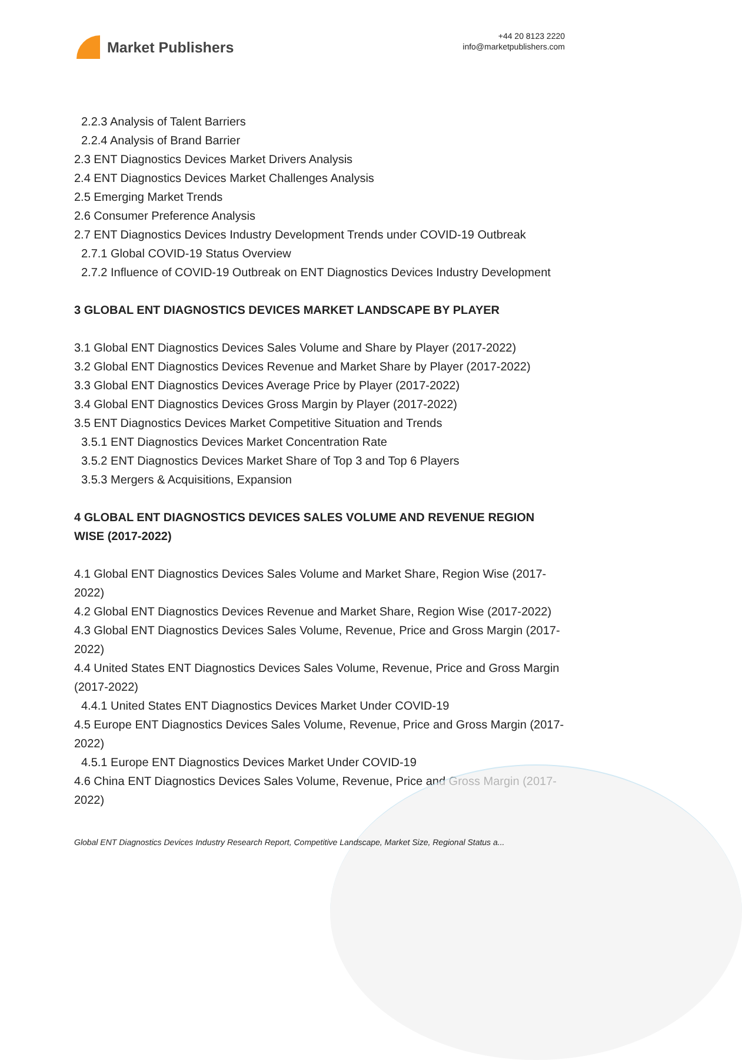Market Publishers
+44 20 8123 2220
info@marketpublishers.com
2.2.3 Analysis of Talent Barriers
2.2.4 Analysis of Brand Barrier
2.3 ENT Diagnostics Devices Market Drivers Analysis
2.4 ENT Diagnostics Devices Market Challenges Analysis
2.5 Emerging Market Trends
2.6 Consumer Preference Analysis
2.7 ENT Diagnostics Devices Industry Development Trends under COVID-19 Outbreak
2.7.1 Global COVID-19 Status Overview
2.7.2 Influence of COVID-19 Outbreak on ENT Diagnostics Devices Industry Development
3 GLOBAL ENT DIAGNOSTICS DEVICES MARKET LANDSCAPE BY PLAYER
3.1 Global ENT Diagnostics Devices Sales Volume and Share by Player (2017-2022)
3.2 Global ENT Diagnostics Devices Revenue and Market Share by Player (2017-2022)
3.3 Global ENT Diagnostics Devices Average Price by Player (2017-2022)
3.4 Global ENT Diagnostics Devices Gross Margin by Player (2017-2022)
3.5 ENT Diagnostics Devices Market Competitive Situation and Trends
3.5.1 ENT Diagnostics Devices Market Concentration Rate
3.5.2 ENT Diagnostics Devices Market Share of Top 3 and Top 6 Players
3.5.3 Mergers & Acquisitions, Expansion
4 GLOBAL ENT DIAGNOSTICS DEVICES SALES VOLUME AND REVENUE REGION WISE (2017-2022)
4.1 Global ENT Diagnostics Devices Sales Volume and Market Share, Region Wise (2017-2022)
4.2 Global ENT Diagnostics Devices Revenue and Market Share, Region Wise (2017-2022)
4.3 Global ENT Diagnostics Devices Sales Volume, Revenue, Price and Gross Margin (2017-2022)
4.4 United States ENT Diagnostics Devices Sales Volume, Revenue, Price and Gross Margin (2017-2022)
4.4.1 United States ENT Diagnostics Devices Market Under COVID-19
4.5 Europe ENT Diagnostics Devices Sales Volume, Revenue, Price and Gross Margin (2017-2022)
4.5.1 Europe ENT Diagnostics Devices Market Under COVID-19
4.6 China ENT Diagnostics Devices Sales Volume, Revenue, Price and Gross Margin (2017-2022)
Global ENT Diagnostics Devices Industry Research Report, Competitive Landscape, Market Size, Regional Status a...